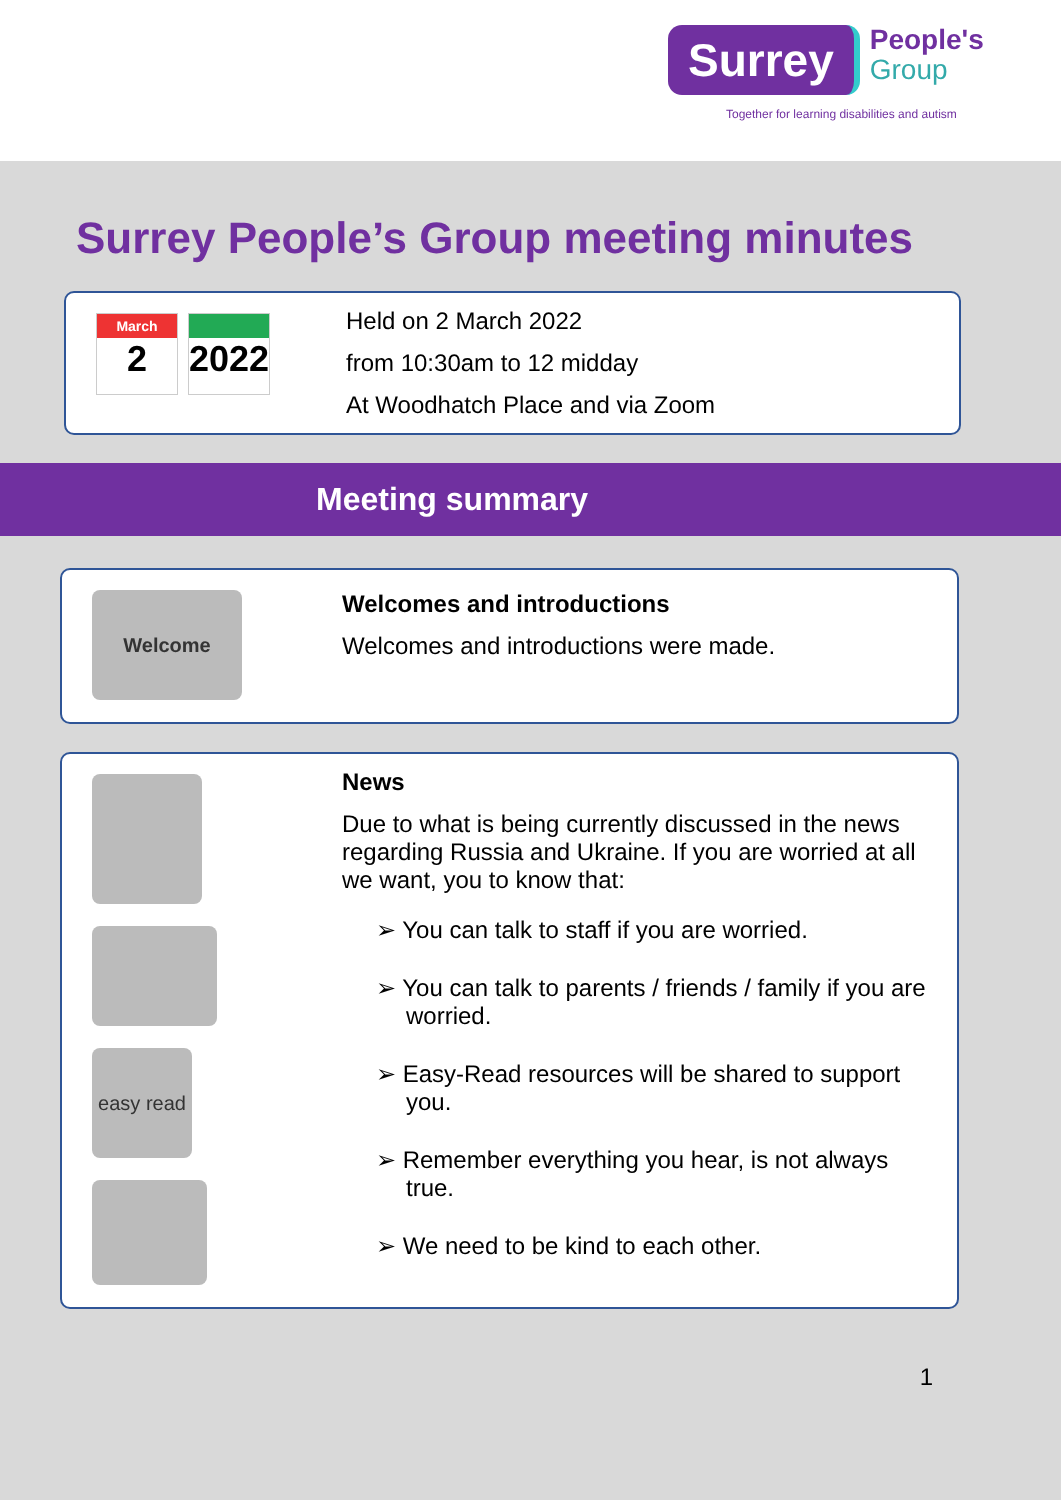Surrey People's
Group
Together for learning disabilities and autism
Surrey People’s Group meeting minutes
March
2
2022
Held on 2 March 2022
from 10:30am to 12 midday
At Woodhatch Place and via Zoom
Meeting summary
Welcome
Welcomes and introductions
Welcomes and introductions were made.
easy read
News
Due to what is being currently discussed in the news regarding Russia and Ukraine. If you are worried at all we want, you to know that:
➢ You can talk to staff if you are worried.
➢ You can talk to parents / friends / family if you are worried.
➢ Easy-Read resources will be shared to support you.
➢ Remember everything you hear, is not always true.
➢ We need to be kind to each other.
1